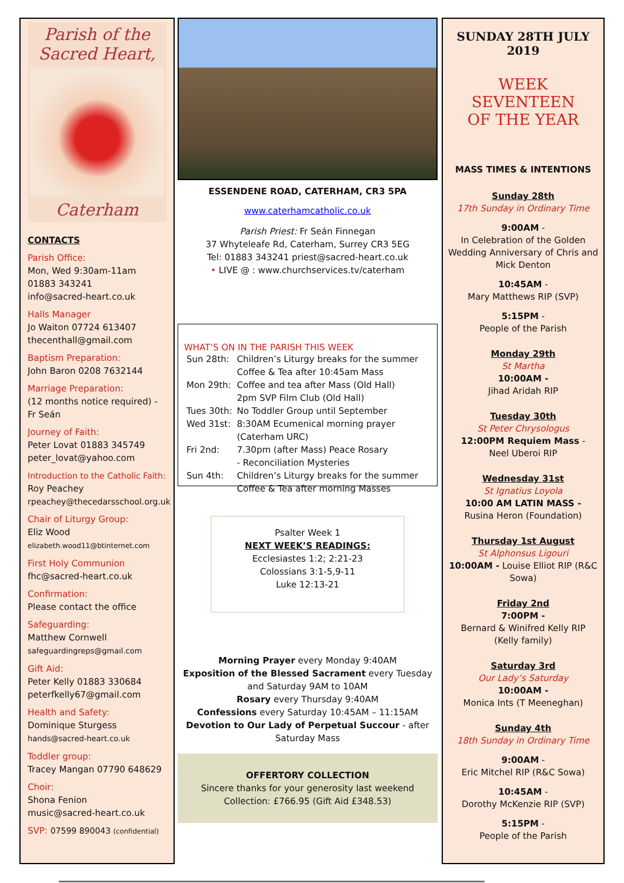Parish of the
Sacred Heart,
Caterham
CONTACTS
Parish Office:
Mon, Wed 9:30am-11am
01883 343241
info@sacred-heart.co.uk
Halls Manager
Jo Waiton 07724 613407
thecenthall@gmail.com
Baptism Preparation:
John Baron 0208 7632144
Marriage Preparation:
(12 months notice required) - Fr Seán
Journey of Faith:
Peter Lovat 01883 345749
peter_lovat@yahoo.com
Introduction to the Catholic Faith:
Roy Peachey
rpeachey@thecedarsschool.org.uk
Chair of Liturgy Group:
Eliz Wood
elizabeth.wood11@btinternet.com
First Holy Communion
fhc@sacred-heart.co.uk
Confirmation:
Please contact the office
Safeguarding:
Matthew Cornwell
safeguardingreps@gmail.com
Gift Aid:
Peter Kelly 01883 330684
peterfkelly67@gmail.com
Health and Safety:
Dominique Sturgess
hands@sacred-heart.co.uk
Toddler group:
Tracey Mangan 07790 648629
Choir:
Shona Fenion
music@sacred-heart.co.uk
SVP: 07599 890043 (confidential)
ESSENDENE ROAD, CATERHAM, CR3 5PA
www.caterhamcatholic.co.uk
Parish Priest: Fr Seán Finnegan
37 Whyteleafe Rd, Caterham, Surrey CR3 5EG
Tel: 01883 343241 priest@sacred-heart.co.uk
• LIVE @ : www.churchservices.tv/caterham
WHAT’S ON IN THE PARISH THIS WEEK
| Sun 28th: | Children’s Liturgy breaks for the summer Coffee & Tea after 10:45am Mass |
| Mon 29th: | Coffee and tea after Mass (Old Hall) 2pm SVP Film Club (Old Hall) |
| Tues 30th: | No Toddler Group until September |
| Wed 31st: | 8:30AM Ecumenical morning prayer (Caterham URC) |
| Fri 2nd: | 7.30pm (after Mass) Peace Rosary - Reconciliation Mysteries |
| Sun 4th: | Children’s Liturgy breaks for the summer Coffee & Tea after morning Masses |
Psalter Week 1
NEXT WEEK’S READINGS:
Ecclesiastes 1:2; 2:21-23
Colossians 3:1-5,9-11
Luke 12:13-21
Morning Prayer every Monday 9:40AM
Exposition of the Blessed Sacrament every Tuesday and Saturday 9AM to 10AM
Rosary every Thursday 9:40AM
Confessions every Saturday 10:45AM – 11:15AM
Devotion to Our Lady of Perpetual Succour - after Saturday Mass
OFFERTORY COLLECTION
Sincere thanks for your generosity last weekend
Collection: £766.95 (Gift Aid £348.53)
SUNDAY 28TH JULY
2019
WEEK SEVENTEEN
OF THE YEAR
MASS TIMES & INTENTIONS
Sunday 28th
17th Sunday in Ordinary Time
9:00AM -
In Celebration of the Golden Wedding Anniversary of Chris and Mick Denton
10:45AM -
Mary Matthews RIP (SVP)
5:15PM -
People of the Parish
Monday 29th
St Martha
10:00AM -
Jihad Aridah RIP
Tuesday 30th
St Peter Chrysologus
12:00PM Requiem Mass -
Neel Uberoi RIP
Wednesday 31st
St Ignatius Loyola
10:00 AM LATIN MASS -
Rusina Heron (Foundation)
Thursday 1st August
St Alphonsus Ligouri
10:00AM - Louise Elliot RIP (R&C Sowa)
Friday 2nd
7:00PM -
Bernard & Winifred Kelly RIP (Kelly family)
Saturday 3rd
Our Lady’s Saturday
10:00AM -
Monica Ints (T Meeneghan)
Sunday 4th
18th Sunday in Ordinary Time
9:00AM -
Eric Mitchel RIP (R&C Sowa)
10:45AM -
Dorothy McKenzie RIP (SVP)
5:15PM -
People of the Parish